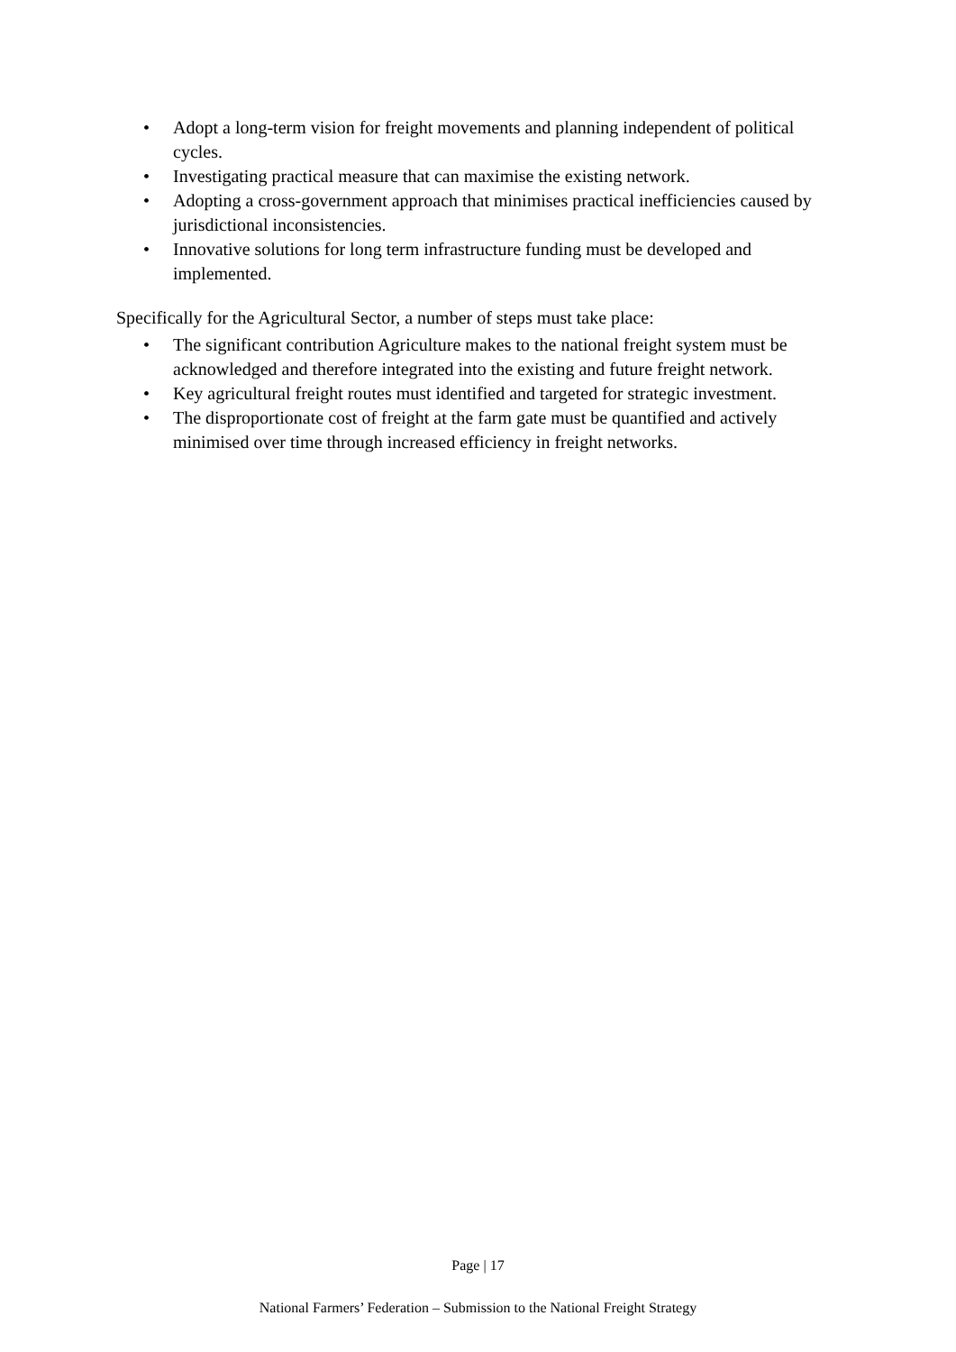• Adopt a long-term vision for freight movements and planning independent of political cycles.
• Investigating practical measure that can maximise the existing network.
• Adopting a cross-government approach that minimises practical inefficiencies caused by jurisdictional inconsistencies.
• Innovative solutions for long term infrastructure funding must be developed and implemented.
Specifically for the Agricultural Sector, a number of steps must take place:
• The significant contribution Agriculture makes to the national freight system must be acknowledged and therefore integrated into the existing and future freight network.
• Key agricultural freight routes must identified and targeted for strategic investment.
• The disproportionate cost of freight at the farm gate must be quantified and actively minimised over time through increased efficiency in freight networks.
Page | 17
National Farmers’ Federation – Submission to the National Freight Strategy